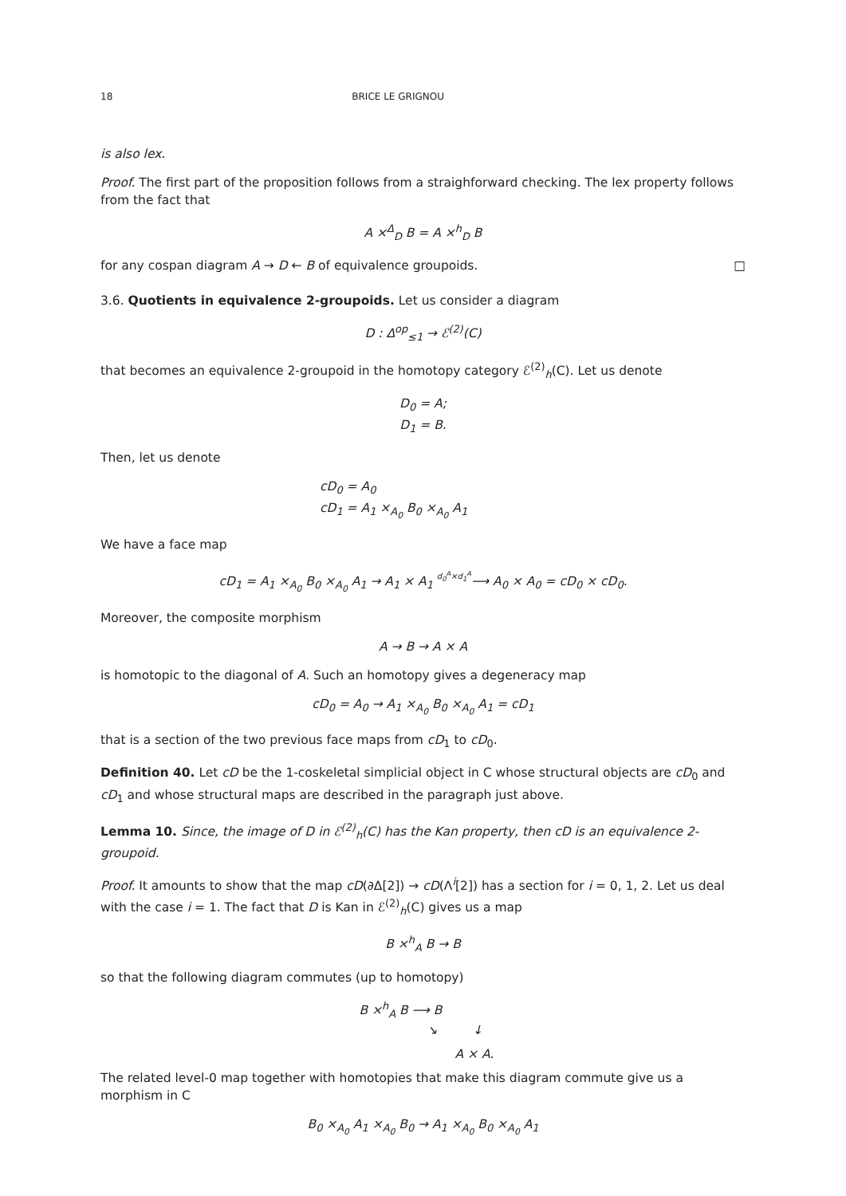18 BRICE LE GRIGNOU
is also lex.
Proof. The first part of the proposition follows from a straighforward checking. The lex property follows from the fact that
A ×<sup>Δ</sup><sub>D</sub> B = A ×<sup>h</sup><sub>D</sub> B
for any cospan diagram A → D ← B of equivalence groupoids. □
3.6. Quotients in equivalence 2-groupoids. Let us consider a diagram
D : Δ<sup>op</sup><sub>≤1</sub> → ℰ<sup>(2)</sup>(C)
that becomes an equivalence 2-groupoid in the homotopy category ℰ<sup>(2)</sup><sub>h</sub>(C). Let us denote
D<sub>0</sub> = A;
D<sub>1</sub> = B.
Then, let us denote
cD<sub>0</sub> = A<sub>0</sub>
cD<sub>1</sub> = A<sub>1</sub> ×<sub>A<sub>0</sub></sub> B<sub>0</sub> ×<sub>A<sub>0</sub></sub> A<sub>1</sub>
We have a face map
cD<sub>1</sub> = A<sub>1</sub> ×<sub>A<sub>0</sub></sub> B<sub>0</sub> ×<sub>A<sub>0</sub></sub> A<sub>1</sub> → A<sub>1</sub> × A<sub>1</sub> d<sub>0</sub><sup>A</sup>×d<sub>1</sub><sup>A</sup>⟶ A<sub>0</sub> × A<sub>0</sub> = cD<sub>0</sub> × cD<sub>0</sub>.
Moreover, the composite morphism
A → B → A × A
is homotopic to the diagonal of A. Such an homotopy gives a degeneracy map
cD<sub>0</sub> = A<sub>0</sub> → A<sub>1</sub> ×<sub>A<sub>0</sub></sub> B<sub>0</sub> ×<sub>A<sub>0</sub></sub> A<sub>1</sub> = cD<sub>1</sub>
that is a section of the two previous face maps from cD<sub>1</sub> to cD<sub>0</sub>.
Definition 40. Let cD be the 1-coskeletal simplicial object in C whose structural objects are cD<sub>0</sub> and cD<sub>1</sub> and whose structural maps are described in the paragraph just above.
Lemma 10. Since, the image of D in ℰ<sup>(2)</sup><sub>h</sub>(C) has the Kan property, then cD is an equivalence 2-groupoid.
Proof. It amounts to show that the map cD(∂Δ[2]) → cD(Λ<sup>i</sup>[2]) has a section for i = 0, 1, 2. Let us deal with the case i = 1. The fact that D is Kan in ℰ<sup>(2)</sup><sub>h</sub>(C) gives us a map
B ×<sup>h</sup><sub>A</sub> B → B
so that the following diagram commutes (up to homotopy)
B ×<sup>h</sup><sub>A</sub> B ⟶ B
↘ ↓
A × A.
The related level-0 map together with homotopies that make this diagram commute give us a morphism in C
B<sub>0</sub> ×<sub>A<sub>0</sub></sub> A<sub>1</sub> ×<sub>A<sub>0</sub></sub> B<sub>0</sub> → A<sub>1</sub> ×<sub>A<sub>0</sub></sub> B<sub>0</sub> ×<sub>A<sub>0</sub></sub> A<sub>1</sub>